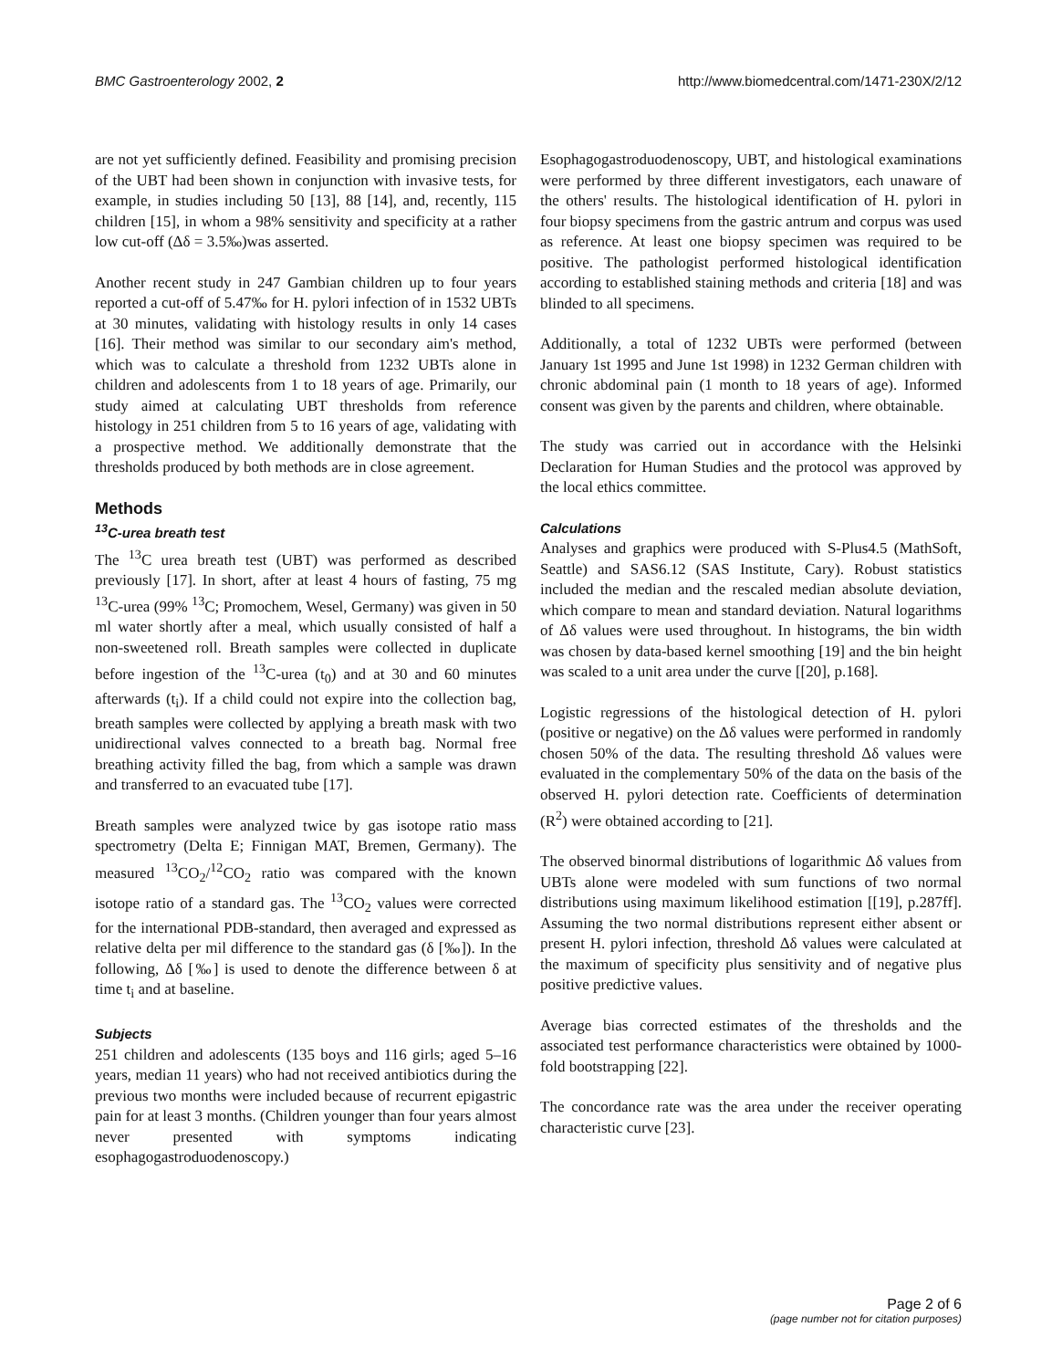BMC Gastroenterology 2002, 2 http://www.biomedcentral.com/1471-230X/2/12
are not yet sufficiently defined. Feasibility and promising precision of the UBT had been shown in conjunction with invasive tests, for example, in studies including 50 [13], 88 [14], and, recently, 115 children [15], in whom a 98% sensitivity and specificity at a rather low cut-off (Δδ = 3.5‰)was asserted.
Another recent study in 247 Gambian children up to four years reported a cut-off of 5.47‰ for H. pylori infection of in 1532 UBTs at 30 minutes, validating with histology results in only 14 cases [16]. Their method was similar to our secondary aim's method, which was to calculate a threshold from 1232 UBTs alone in children and adolescents from 1 to 18 years of age. Primarily, our study aimed at calculating UBT thresholds from reference histology in 251 children from 5 to 16 years of age, validating with a prospective method. We additionally demonstrate that the thresholds produced by both methods are in close agreement.
Methods
<sup>13</sup>C-urea breath test
The <sup>13</sup>C urea breath test (UBT) was performed as described previously [17]. In short, after at least 4 hours of fasting, 75 mg <sup>13</sup>C-urea (99% <sup>13</sup>C; Promochem, Wesel, Germany) was given in 50 ml water shortly after a meal, which usually consisted of half a non-sweetened roll. Breath samples were collected in duplicate before ingestion of the <sup>13</sup>C-urea (t<sub>0</sub>) and at 30 and 60 minutes afterwards (t<sub>i</sub>). If a child could not expire into the collection bag, breath samples were collected by applying a breath mask with two unidirectional valves connected to a breath bag. Normal free breathing activity filled the bag, from which a sample was drawn and transferred to an evacuated tube [17].
Breath samples were analyzed twice by gas isotope ratio mass spectrometry (Delta E; Finnigan MAT, Bremen, Germany). The measured <sup>13</sup>CO<sub>2</sub>/<sup>12</sup>CO<sub>2</sub> ratio was compared with the known isotope ratio of a standard gas. The <sup>13</sup>CO<sub>2</sub> values were corrected for the international PDB-standard, then averaged and expressed as relative delta per mil difference to the standard gas (δ [‰]). In the following, Δδ [‰] is used to denote the difference between δ at time t<sub>i</sub> and at baseline.
Subjects
251 children and adolescents (135 boys and 116 girls; aged 5–16 years, median 11 years) who had not received antibiotics during the previous two months were included because of recurrent epigastric pain for at least 3 months. (Children younger than four years almost never presented with symptoms indicating esophagogastroduodenoscopy.)
Esophagogastroduodenoscopy, UBT, and histological examinations were performed by three different investigators, each unaware of the others' results. The histological identification of H. pylori in four biopsy specimens from the gastric antrum and corpus was used as reference. At least one biopsy specimen was required to be positive. The pathologist performed histological identification according to established staining methods and criteria [18] and was blinded to all specimens.
Additionally, a total of 1232 UBTs were performed (between January 1st 1995 and June 1st 1998) in 1232 German children with chronic abdominal pain (1 month to 18 years of age). Informed consent was given by the parents and children, where obtainable.
The study was carried out in accordance with the Helsinki Declaration for Human Studies and the protocol was approved by the local ethics committee.
Calculations
Analyses and graphics were produced with S-Plus4.5 (MathSoft, Seattle) and SAS6.12 (SAS Institute, Cary). Robust statistics included the median and the rescaled median absolute deviation, which compare to mean and standard deviation. Natural logarithms of Δδ values were used throughout. In histograms, the bin width was chosen by data-based kernel smoothing [19] and the bin height was scaled to a unit area under the curve [[20], p.168].
Logistic regressions of the histological detection of H. pylori (positive or negative) on the Δδ values were performed in randomly chosen 50% of the data. The resulting threshold Δδ values were evaluated in the complementary 50% of the data on the basis of the observed H. pylori detection rate. Coefficients of determination (R<sup>2</sup>) were obtained according to [21].
The observed binormal distributions of logarithmic Δδ values from UBTs alone were modeled with sum functions of two normal distributions using maximum likelihood estimation [[19], p.287ff]. Assuming the two normal distributions represent either absent or present H. pylori infection, threshold Δδ values were calculated at the maximum of specificity plus sensitivity and of negative plus positive predictive values.
Average bias corrected estimates of the thresholds and the associated test performance characteristics were obtained by 1000-fold bootstrapping [22].
The concordance rate was the area under the receiver operating characteristic curve [23].
Page 2 of 6
(page number not for citation purposes)